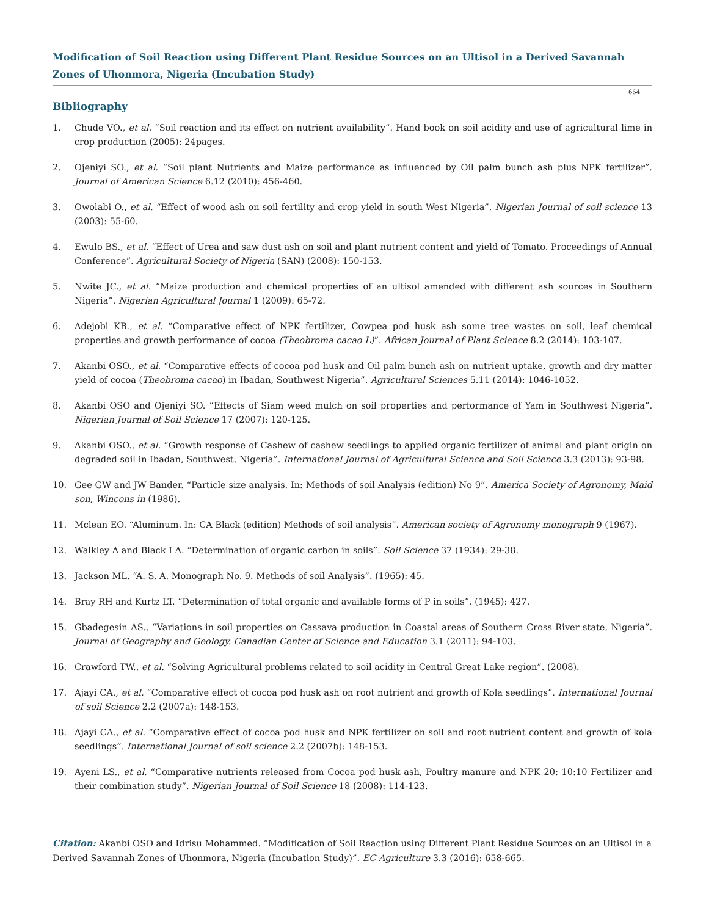Modification of Soil Reaction using Different Plant Residue Sources on an Ultisol in a Derived Savannah Zones of Uhonmora, Nigeria (Incubation Study)
664
Bibliography
1. Chude VO., et al. “Soil reaction and its effect on nutrient availability”. Hand book on soil acidity and use of agricultural lime in crop production (2005): 24pages.
2. Ojeniyi SO., et al. “Soil plant Nutrients and Maize performance as influenced by Oil palm bunch ash plus NPK fertilizer”. Journal of American Science 6.12 (2010): 456-460.
3. Owolabi O., et al. “Effect of wood ash on soil fertility and crop yield in south West Nigeria”. Nigerian Journal of soil science 13 (2003): 55-60.
4. Ewulo BS., et al. “Effect of Urea and saw dust ash on soil and plant nutrient content and yield of Tomato. Proceedings of Annual Conference”. Agricultural Society of Nigeria (SAN) (2008): 150-153.
5. Nwite JC., et al. “Maize production and chemical properties of an ultisol amended with different ash sources in Southern Nigeria”. Nigerian Agricultural Journal 1 (2009): 65-72.
6. Adejobi KB., et al. “Comparative effect of NPK fertilizer, Cowpea pod husk ash some tree wastes on soil, leaf chemical properties and growth performance of cocoa (Theobroma cacao L)”. African Journal of Plant Science 8.2 (2014): 103-107.
7. Akanbi OSO., et al. “Comparative effects of cocoa pod husk and Oil palm bunch ash on nutrient uptake, growth and dry matter yield of cocoa (Theobroma cacao) in Ibadan, Southwest Nigeria”. Agricultural Sciences 5.11 (2014): 1046-1052.
8. Akanbi OSO and Ojeniyi SO. “Effects of Siam weed mulch on soil properties and performance of Yam in Southwest Nigeria”. Nigerian Journal of Soil Science 17 (2007): 120-125.
9. Akanbi OSO., et al. “Growth response of Cashew of cashew seedlings to applied organic fertilizer of animal and plant origin on degraded soil in Ibadan, Southwest, Nigeria”. International Journal of Agricultural Science and Soil Science 3.3 (2013): 93-98.
10. Gee GW and JW Bander. “Particle size analysis. In: Methods of soil Analysis (edition) No 9”. America Society of Agronomy, Maid son, Wincons in (1986).
11. Mclean EO. “Aluminum. In: CA Black (edition) Methods of soil analysis”. American society of Agronomy monograph 9 (1967).
12. Walkley A and Black I A. “Determination of organic carbon in soils”. Soil Science 37 (1934): 29-38.
13. Jackson ML. “A. S. A. Monograph No. 9. Methods of soil Analysis”. (1965): 45.
14. Bray RH and Kurtz LT. “Determination of total organic and available forms of P in soils”. (1945): 427.
15. Gbadegesin AS., “Variations in soil properties on Cassava production in Coastal areas of Southern Cross River state, Nigeria”. Journal of Geography and Geology. Canadian Center of Science and Education 3.1 (2011): 94-103.
16. Crawford TW., et al. “Solving Agricultural problems related to soil acidity in Central Great Lake region”. (2008).
17. Ajayi CA., et al. “Comparative effect of cocoa pod husk ash on root nutrient and growth of Kola seedlings”. International Journal of soil Science 2.2 (2007a): 148-153.
18. Ajayi CA., et al. “Comparative effect of cocoa pod husk and NPK fertilizer on soil and root nutrient content and growth of kola seedlings”. International Journal of soil science 2.2 (2007b): 148-153.
19. Ayeni LS., et al. “Comparative nutrients released from Cocoa pod husk ash, Poultry manure and NPK 20: 10:10 Fertilizer and their combination study”. Nigerian Journal of Soil Science 18 (2008): 114-123.
Citation: Akanbi OSO and Idrisu Mohammed. “Modification of Soil Reaction using Different Plant Residue Sources on an Ultisol in a Derived Savannah Zones of Uhonmora, Nigeria (Incubation Study)”. EC Agriculture 3.3 (2016): 658-665.